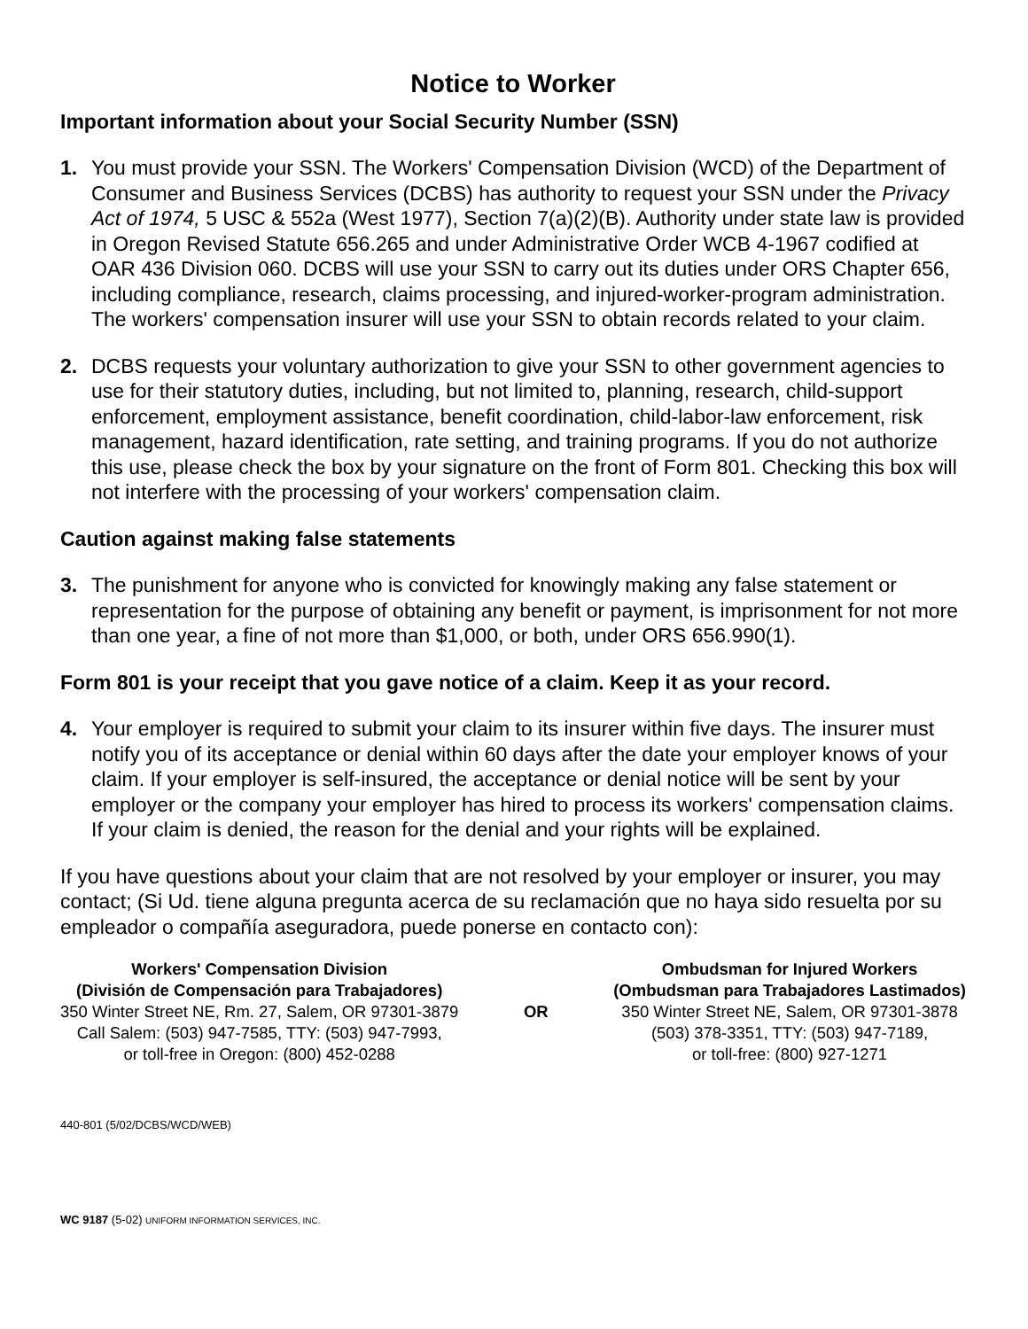Notice to Worker
Important information about your Social Security Number (SSN)
1. You must provide your SSN. The Workers' Compensation Division (WCD) of the Department of Consumer and Business Services (DCBS) has authority to request your SSN under the Privacy Act of 1974, 5 USC & 552a (West 1977), Section 7(a)(2)(B). Authority under state law is provided in Oregon Revised Statute 656.265 and under Administrative Order WCB 4-1967 codified at OAR 436 Division 060. DCBS will use your SSN to carry out its duties under ORS Chapter 656, including compliance, research, claims processing, and injured-worker-program administration. The workers' compensation insurer will use your SSN to obtain records related to your claim.
2. DCBS requests your voluntary authorization to give your SSN to other government agencies to use for their statutory duties, including, but not limited to, planning, research, child-support enforcement, employment assistance, benefit coordination, child-labor-law enforcement, risk management, hazard identification, rate setting, and training programs. If you do not authorize this use, please check the box by your signature on the front of Form 801. Checking this box will not interfere with the processing of your workers' compensation claim.
Caution against making false statements
3. The punishment for anyone who is convicted for knowingly making any false statement or representation for the purpose of obtaining any benefit or payment, is imprisonment for not more than one year, a fine of not more than $1,000, or both, under ORS 656.990(1).
Form 801 is your receipt that you gave notice of a claim. Keep it as your record.
4. Your employer is required to submit your claim to its insurer within five days. The insurer must notify you of its acceptance or denial within 60 days after the date your employer knows of your claim. If your employer is self-insured, the acceptance or denial notice will be sent by your employer or the company your employer has hired to process its workers' compensation claims. If your claim is denied, the reason for the denial and your rights will be explained.
If you have questions about your claim that are not resolved by your employer or insurer, you may contact; (Si Ud. tiene alguna pregunta acerca de su reclamación que no haya sido resuelta por su empleador o compañía aseguradora, puede ponerse en contacto con):
Workers' Compensation Division
(División de Compensación para Trabajadores)
350 Winter Street NE, Rm. 27, Salem, OR 97301-3879
Call Salem: (503) 947-7585, TTY: (503) 947-7993,
or toll-free in Oregon: (800) 452-0288
OR Ombudsman for Injured Workers
(Ombudsman para Trabajadores Lastimados)
350 Winter Street NE, Salem, OR 97301-3878
(503) 378-3351, TTY: (503) 947-7189,
or toll-free: (800) 927-1271
440-801 (5/02/DCBS/WCD/WEB)
WC 9187 (5-02) UNIFORM INFORMATION SERVICES, INC.